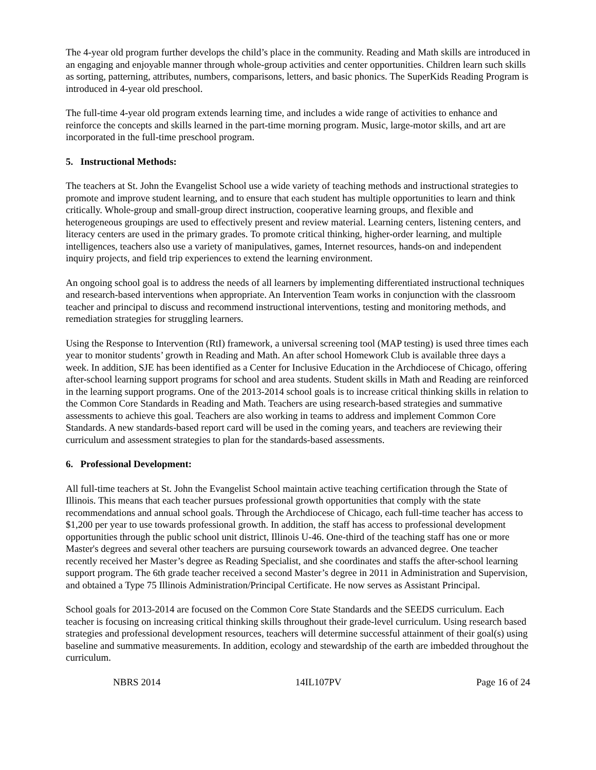The 4-year old program further develops the child’s place in the community. Reading and Math skills are introduced in an engaging and enjoyable manner through whole-group activities and center opportunities. Children learn such skills as sorting, patterning, attributes, numbers, comparisons, letters, and basic phonics. The SuperKids Reading Program is introduced in 4-year old preschool.
The full-time 4-year old program extends learning time, and includes a wide range of activities to enhance and reinforce the concepts and skills learned in the part-time morning program. Music, large-motor skills, and art are incorporated in the full-time preschool program.
5. Instructional Methods:
The teachers at St. John the Evangelist School use a wide variety of teaching methods and instructional strategies to promote and improve student learning, and to ensure that each student has multiple opportunities to learn and think critically. Whole-group and small-group direct instruction, cooperative learning groups, and flexible and heterogeneous groupings are used to effectively present and review material. Learning centers, listening centers, and literacy centers are used in the primary grades. To promote critical thinking, higher-order learning, and multiple intelligences, teachers also use a variety of manipulatives, games, Internet resources, hands-on and independent inquiry projects, and field trip experiences to extend the learning environment.
An ongoing school goal is to address the needs of all learners by implementing differentiated instructional techniques and research-based interventions when appropriate. An Intervention Team works in conjunction with the classroom teacher and principal to discuss and recommend instructional interventions, testing and monitoring methods, and remediation strategies for struggling learners.
Using the Response to Intervention (RtI) framework, a universal screening tool (MAP testing) is used three times each year to monitor students’ growth in Reading and Math. An after school Homework Club is available three days a week. In addition, SJE has been identified as a Center for Inclusive Education in the Archdiocese of Chicago, offering after-school learning support programs for school and area students. Student skills in Math and Reading are reinforced in the learning support programs. One of the 2013-2014 school goals is to increase critical thinking skills in relation to the Common Core Standards in Reading and Math. Teachers are using research-based strategies and summative assessments to achieve this goal. Teachers are also working in teams to address and implement Common Core Standards. A new standards-based report card will be used in the coming years, and teachers are reviewing their curriculum and assessment strategies to plan for the standards-based assessments.
6. Professional Development:
All full-time teachers at St. John the Evangelist School maintain active teaching certification through the State of Illinois. This means that each teacher pursues professional growth opportunities that comply with the state recommendations and annual school goals. Through the Archdiocese of Chicago, each full-time teacher has access to $1,200 per year to use towards professional growth. In addition, the staff has access to professional development opportunities through the public school unit district, Illinois U-46. One-third of the teaching staff has one or more Master's degrees and several other teachers are pursuing coursework towards an advanced degree. One teacher recently received her Master’s degree as Reading Specialist, and she coordinates and staffs the after-school learning support program. The 6th grade teacher received a second Master’s degree in 2011 in Administration and Supervision, and obtained a Type 75 Illinois Administration/Principal Certificate. He now serves as Assistant Principal.
School goals for 2013-2014 are focused on the Common Core State Standards and the SEEDS curriculum. Each teacher is focusing on increasing critical thinking skills throughout their grade-level curriculum. Using research based strategies and professional development resources, teachers will determine successful attainment of their goal(s) using baseline and summative measurements. In addition, ecology and stewardship of the earth are imbedded throughout the curriculum.
NBRS 2014 14IL107PV Page 16 of 24